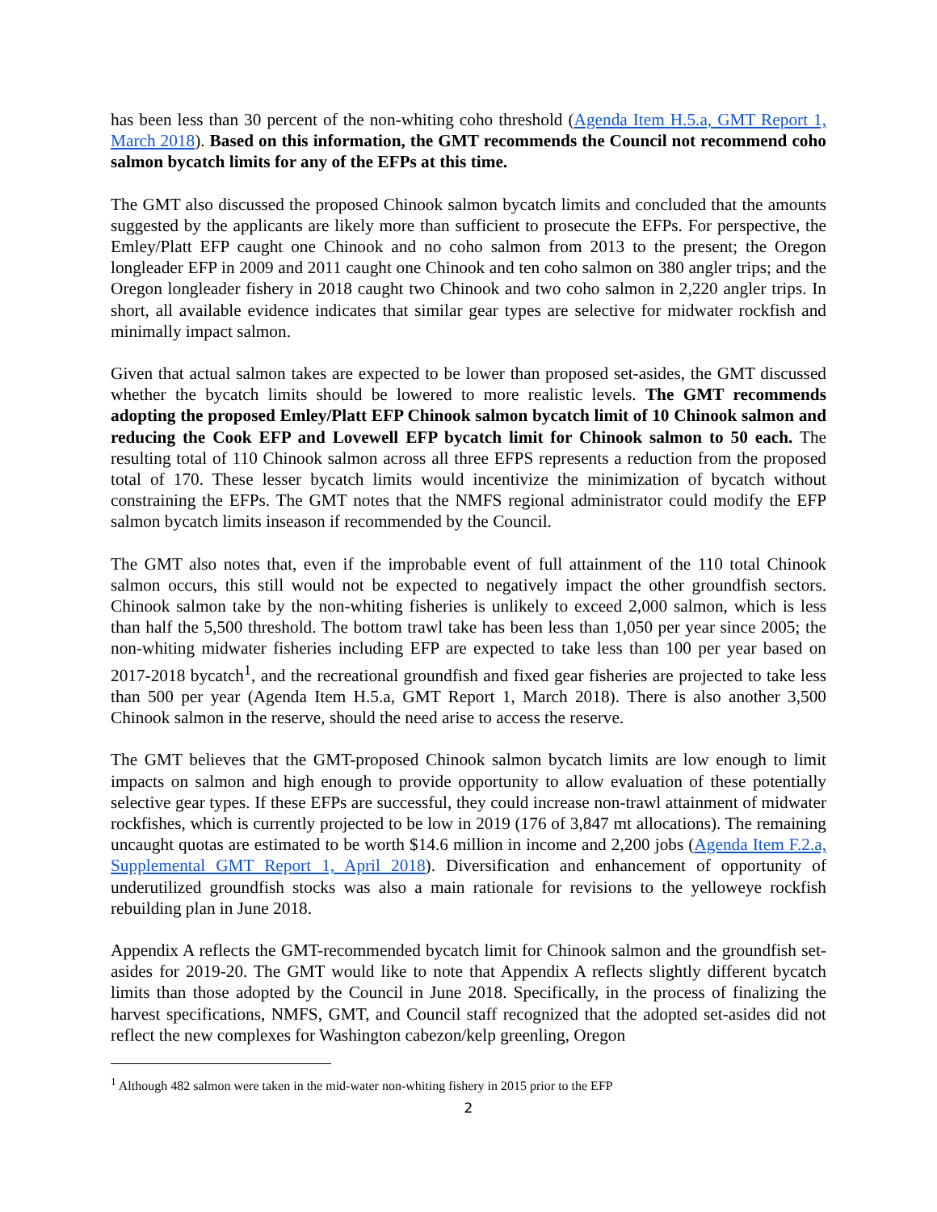has been less than 30 percent of the non-whiting coho threshold (Agenda Item H.5.a, GMT Report 1, March 2018). Based on this information, the GMT recommends the Council not recommend coho salmon bycatch limits for any of the EFPs at this time.
The GMT also discussed the proposed Chinook salmon bycatch limits and concluded that the amounts suggested by the applicants are likely more than sufficient to prosecute the EFPs. For perspective, the Emley/Platt EFP caught one Chinook and no coho salmon from 2013 to the present; the Oregon longleader EFP in 2009 and 2011 caught one Chinook and ten coho salmon on 380 angler trips; and the Oregon longleader fishery in 2018 caught two Chinook and two coho salmon in 2,220 angler trips. In short, all available evidence indicates that similar gear types are selective for midwater rockfish and minimally impact salmon.
Given that actual salmon takes are expected to be lower than proposed set-asides, the GMT discussed whether the bycatch limits should be lowered to more realistic levels. The GMT recommends adopting the proposed Emley/Platt EFP Chinook salmon bycatch limit of 10 Chinook salmon and reducing the Cook EFP and Lovewell EFP bycatch limit for Chinook salmon to 50 each. The resulting total of 110 Chinook salmon across all three EFPS represents a reduction from the proposed total of 170. These lesser bycatch limits would incentivize the minimization of bycatch without constraining the EFPs. The GMT notes that the NMFS regional administrator could modify the EFP salmon bycatch limits inseason if recommended by the Council.
The GMT also notes that, even if the improbable event of full attainment of the 110 total Chinook salmon occurs, this still would not be expected to negatively impact the other groundfish sectors. Chinook salmon take by the non-whiting fisheries is unlikely to exceed 2,000 salmon, which is less than half the 5,500 threshold. The bottom trawl take has been less than 1,050 per year since 2005; the non-whiting midwater fisheries including EFP are expected to take less than 100 per year based on 2017-2018 bycatch<sup>1</sup>, and the recreational groundfish and fixed gear fisheries are projected to take less than 500 per year (Agenda Item H.5.a, GMT Report 1, March 2018). There is also another 3,500 Chinook salmon in the reserve, should the need arise to access the reserve.
The GMT believes that the GMT-proposed Chinook salmon bycatch limits are low enough to limit impacts on salmon and high enough to provide opportunity to allow evaluation of these potentially selective gear types. If these EFPs are successful, they could increase non-trawl attainment of midwater rockfishes, which is currently projected to be low in 2019 (176 of 3,847 mt allocations). The remaining uncaught quotas are estimated to be worth $14.6 million in income and 2,200 jobs (Agenda Item F.2.a, Supplemental GMT Report 1, April 2018). Diversification and enhancement of opportunity of underutilized groundfish stocks was also a main rationale for revisions to the yelloweye rockfish rebuilding plan in June 2018.
Appendix A reflects the GMT-recommended bycatch limit for Chinook salmon and the groundfish set-asides for 2019-20. The GMT would like to note that Appendix A reflects slightly different bycatch limits than those adopted by the Council in June 2018. Specifically, in the process of finalizing the harvest specifications, NMFS, GMT, and Council staff recognized that the adopted set-asides did not reflect the new complexes for Washington cabezon/kelp greenling, Oregon
<sup>1</sup> Although 482 salmon were taken in the mid-water non-whiting fishery in 2015 prior to the EFP
2